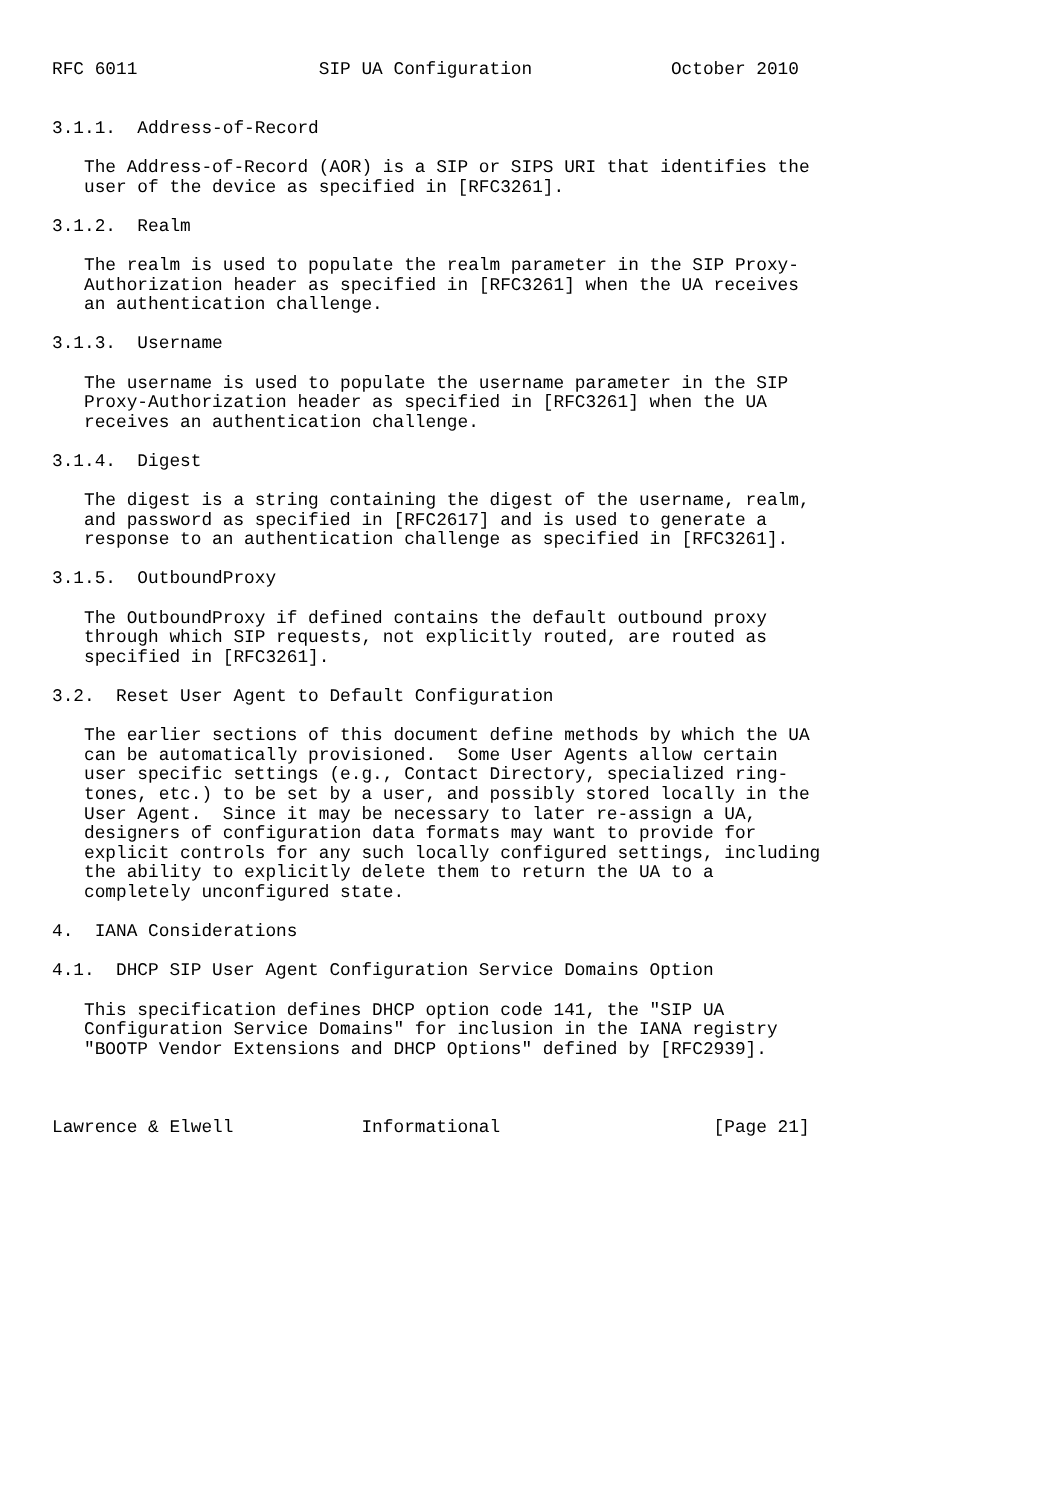RFC 6011                 SIP UA Configuration             October 2010


3.1.1.  Address-of-Record

   The Address-of-Record (AOR) is a SIP or SIPS URI that identifies the
   user of the device as specified in [RFC3261].

3.1.2.  Realm

   The realm is used to populate the realm parameter in the SIP Proxy-
   Authorization header as specified in [RFC3261] when the UA receives
   an authentication challenge.

3.1.3.  Username

   The username is used to populate the username parameter in the SIP
   Proxy-Authorization header as specified in [RFC3261] when the UA
   receives an authentication challenge.

3.1.4.  Digest

   The digest is a string containing the digest of the username, realm,
   and password as specified in [RFC2617] and is used to generate a
   response to an authentication challenge as specified in [RFC3261].

3.1.5.  OutboundProxy

   The OutboundProxy if defined contains the default outbound proxy
   through which SIP requests, not explicitly routed, are routed as
   specified in [RFC3261].

3.2.  Reset User Agent to Default Configuration

   The earlier sections of this document define methods by which the UA
   can be automatically provisioned.  Some User Agents allow certain
   user specific settings (e.g., Contact Directory, specialized ring-
   tones, etc.) to be set by a user, and possibly stored locally in the
   User Agent.  Since it may be necessary to later re-assign a UA,
   designers of configuration data formats may want to provide for
   explicit controls for any such locally configured settings, including
   the ability to explicitly delete them to return the UA to a
   completely unconfigured state.

4.  IANA Considerations

4.1.  DHCP SIP User Agent Configuration Service Domains Option

   This specification defines DHCP option code 141, the "SIP UA
   Configuration Service Domains" for inclusion in the IANA registry
   "BOOTP Vendor Extensions and DHCP Options" defined by [RFC2939].



Lawrence & Elwell            Informational                    [Page 21]